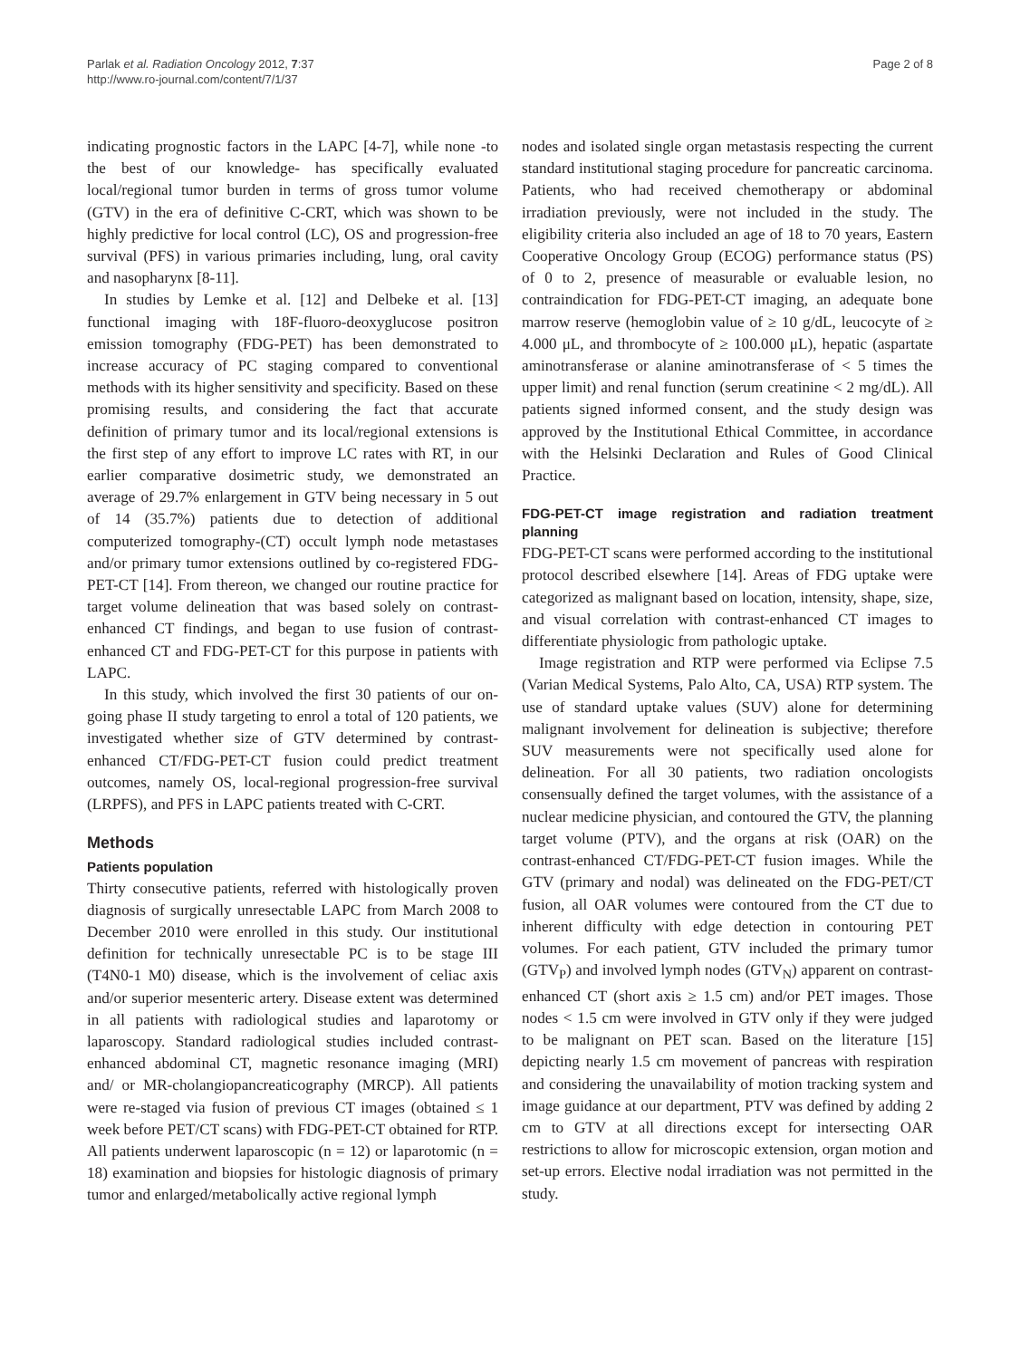Parlak et al. Radiation Oncology 2012, 7:37
http://www.ro-journal.com/content/7/1/37
Page 2 of 8
indicating prognostic factors in the LAPC [4-7], while none -to the best of our knowledge- has specifically evaluated local/regional tumor burden in terms of gross tumor volume (GTV) in the era of definitive C-CRT, which was shown to be highly predictive for local control (LC), OS and progression-free survival (PFS) in various primaries including, lung, oral cavity and nasopharynx [8-11].
In studies by Lemke et al. [12] and Delbeke et al. [13] functional imaging with 18F-fluoro-deoxyglucose positron emission tomography (FDG-PET) has been demonstrated to increase accuracy of PC staging compared to conventional methods with its higher sensitivity and specificity. Based on these promising results, and considering the fact that accurate definition of primary tumor and its local/regional extensions is the first step of any effort to improve LC rates with RT, in our earlier comparative dosimetric study, we demonstrated an average of 29.7% enlargement in GTV being necessary in 5 out of 14 (35.7%) patients due to detection of additional computerized tomography-(CT) occult lymph node metastases and/or primary tumor extensions outlined by co-registered FDG-PET-CT [14]. From thereon, we changed our routine practice for target volume delineation that was based solely on contrast-enhanced CT findings, and began to use fusion of contrast-enhanced CT and FDG-PET-CT for this purpose in patients with LAPC.
In this study, which involved the first 30 patients of our on-going phase II study targeting to enrol a total of 120 patients, we investigated whether size of GTV determined by contrast-enhanced CT/FDG-PET-CT fusion could predict treatment outcomes, namely OS, local-regional progression-free survival (LRPFS), and PFS in LAPC patients treated with C-CRT.
Methods
Patients population
Thirty consecutive patients, referred with histologically proven diagnosis of surgically unresectable LAPC from March 2008 to December 2010 were enrolled in this study. Our institutional definition for technically unresectable PC is to be stage III (T4N0-1 M0) disease, which is the involvement of celiac axis and/or superior mesenteric artery. Disease extent was determined in all patients with radiological studies and laparotomy or laparoscopy. Standard radiological studies included contrast-enhanced abdominal CT, magnetic resonance imaging (MRI) and/ or MR-cholangiopancreaticography (MRCP). All patients were re-staged via fusion of previous CT images (obtained ≤ 1 week before PET/CT scans) with FDG-PET-CT obtained for RTP. All patients underwent laparoscopic (n = 12) or laparotomic (n = 18) examination and biopsies for histologic diagnosis of primary tumor and enlarged/metabolically active regional lymph
nodes and isolated single organ metastasis respecting the current standard institutional staging procedure for pancreatic carcinoma. Patients, who had received chemotherapy or abdominal irradiation previously, were not included in the study. The eligibility criteria also included an age of 18 to 70 years, Eastern Cooperative Oncology Group (ECOG) performance status (PS) of 0 to 2, presence of measurable or evaluable lesion, no contraindication for FDG-PET-CT imaging, an adequate bone marrow reserve (hemoglobin value of ≥ 10 g/dL, leucocyte of ≥ 4.000 μL, and thrombocyte of ≥ 100.000 μL), hepatic (aspartate aminotransferase or alanine aminotransferase of < 5 times the upper limit) and renal function (serum creatinine < 2 mg/dL). All patients signed informed consent, and the study design was approved by the Institutional Ethical Committee, in accordance with the Helsinki Declaration and Rules of Good Clinical Practice.
FDG-PET-CT image registration and radiation treatment planning
FDG-PET-CT scans were performed according to the institutional protocol described elsewhere [14]. Areas of FDG uptake were categorized as malignant based on location, intensity, shape, size, and visual correlation with contrast-enhanced CT images to differentiate physiologic from pathologic uptake.
Image registration and RTP were performed via Eclipse 7.5 (Varian Medical Systems, Palo Alto, CA, USA) RTP system. The use of standard uptake values (SUV) alone for determining malignant involvement for delineation is subjective; therefore SUV measurements were not specifically used alone for delineation. For all 30 patients, two radiation oncologists consensually defined the target volumes, with the assistance of a nuclear medicine physician, and contoured the GTV, the planning target volume (PTV), and the organs at risk (OAR) on the contrast-enhanced CT/FDG-PET-CT fusion images. While the GTV (primary and nodal) was delineated on the FDG-PET/CT fusion, all OAR volumes were contoured from the CT due to inherent difficulty with edge detection in contouring PET volumes. For each patient, GTV included the primary tumor (GTV<sub>P</sub>) and involved lymph nodes (GTV<sub>N</sub>) apparent on contrast-enhanced CT (short axis ≥ 1.5 cm) and/or PET images. Those nodes < 1.5 cm were involved in GTV only if they were judged to be malignant on PET scan. Based on the literature [15] depicting nearly 1.5 cm movement of pancreas with respiration and considering the unavailability of motion tracking system and image guidance at our department, PTV was defined by adding 2 cm to GTV at all directions except for intersecting OAR restrictions to allow for microscopic extension, organ motion and set-up errors. Elective nodal irradiation was not permitted in the study.